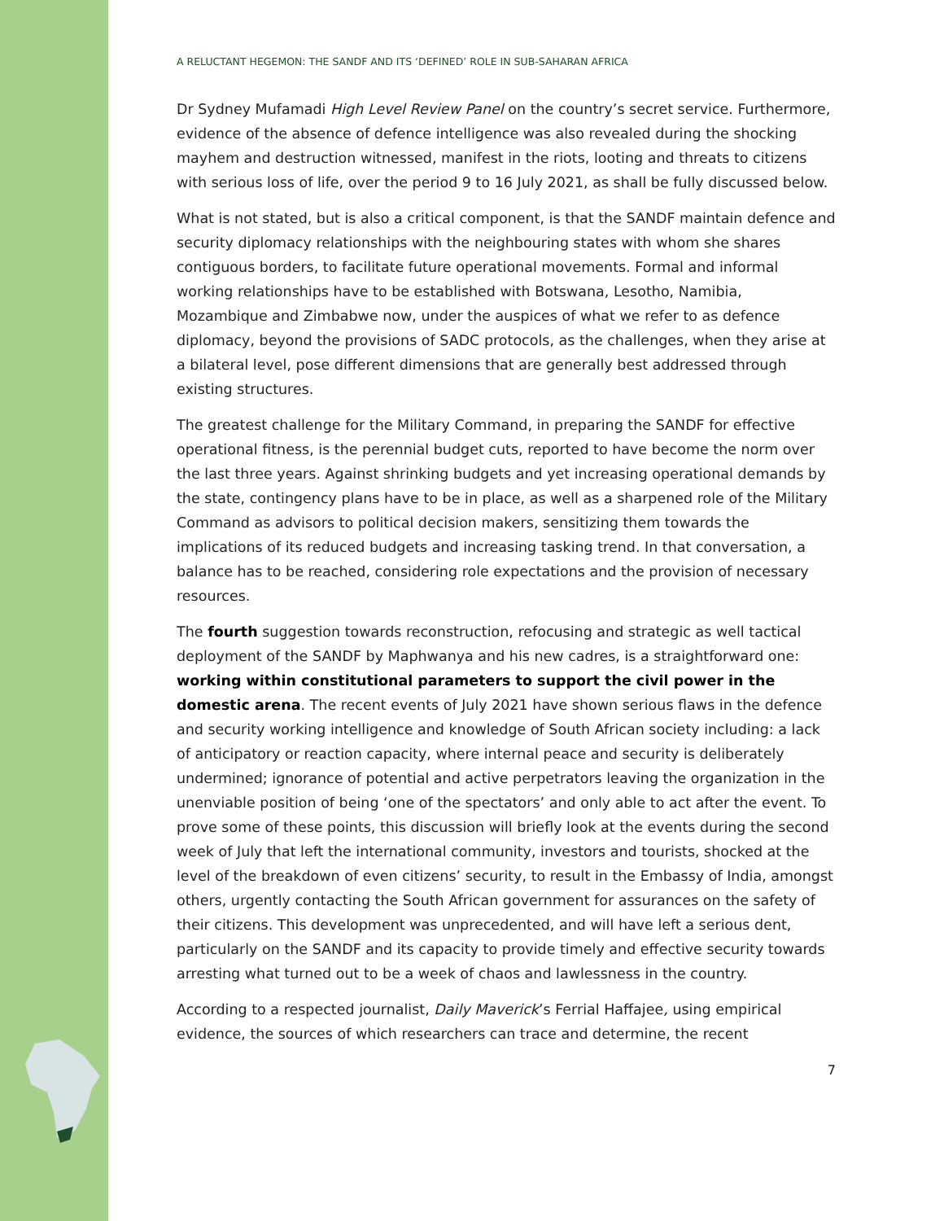A RELUCTANT HEGEMON: THE SANDF AND ITS ‘DEFINED’ ROLE IN SUB-SAHARAN AFRICA
Dr Sydney Mufamadi High Level Review Panel on the country’s secret service. Furthermore, evidence of the absence of defence intelligence was also revealed during the shocking mayhem and destruction witnessed, manifest in the riots, looting and threats to citizens with serious loss of life, over the period 9 to 16 July 2021, as shall be fully discussed below.
What is not stated, but is also a critical component, is that the SANDF maintain defence and security diplomacy relationships with the neighbouring states with whom she shares contiguous borders, to facilitate future operational movements. Formal and informal working relationships have to be established with Botswana, Lesotho, Namibia, Mozambique and Zimbabwe now, under the auspices of what we refer to as defence diplomacy, beyond the provisions of SADC protocols, as the challenges, when they arise at a bilateral level, pose different dimensions that are generally best addressed through existing structures.
The greatest challenge for the Military Command, in preparing the SANDF for effective operational fitness, is the perennial budget cuts, reported to have become the norm over the last three years. Against shrinking budgets and yet increasing operational demands by the state, contingency plans have to be in place, as well as a sharpened role of the Military Command as advisors to political decision makers, sensitizing them towards the implications of its reduced budgets and increasing tasking trend. In that conversation, a balance has to be reached, considering role expectations and the provision of necessary resources.
The fourth suggestion towards reconstruction, refocusing and strategic as well tactical deployment of the SANDF by Maphwanya and his new cadres, is a straightforward one: working within constitutional parameters to support the civil power in the domestic arena. The recent events of July 2021 have shown serious flaws in the defence and security working intelligence and knowledge of South African society including: a lack of anticipatory or reaction capacity, where internal peace and security is deliberately undermined; ignorance of potential and active perpetrators leaving the organization in the unenviable position of being ‘one of the spectators’ and only able to act after the event. To prove some of these points, this discussion will briefly look at the events during the second week of July that left the international community, investors and tourists, shocked at the level of the breakdown of even citizens’ security, to result in the Embassy of India, amongst others, urgently contacting the South African government for assurances on the safety of their citizens. This development was unprecedented, and will have left a serious dent, particularly on the SANDF and its capacity to provide timely and effective security towards arresting what turned out to be a week of chaos and lawlessness in the country.
According to a respected journalist, Daily Maverick’s Ferrial Haffajee, using empirical evidence, the sources of which researchers can trace and determine, the recent
7